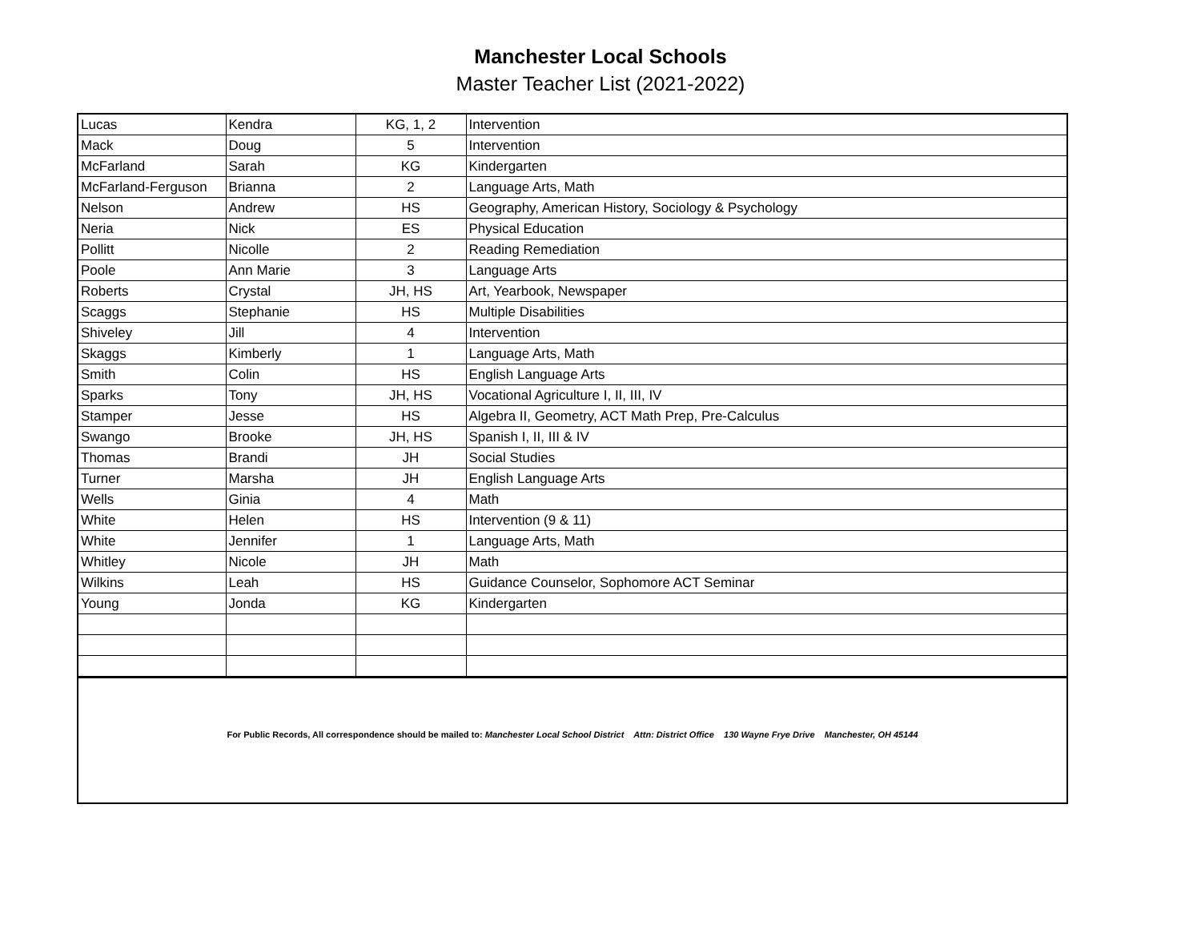Manchester Local Schools
Master Teacher List (2021-2022)
| Lucas | Kendra | KG, 1, 2 | Intervention |
| Mack | Doug | 5 | Intervention |
| McFarland | Sarah | KG | Kindergarten |
| McFarland-Ferguson | Brianna | 2 | Language Arts, Math |
| Nelson | Andrew | HS | Geography, American History, Sociology & Psychology |
| Neria | Nick | ES | Physical Education |
| Pollitt | Nicolle | 2 | Reading Remediation |
| Poole | Ann Marie | 3 | Language Arts |
| Roberts | Crystal | JH, HS | Art, Yearbook, Newspaper |
| Scaggs | Stephanie | HS | Multiple Disabilities |
| Shiveley | Jill | 4 | Intervention |
| Skaggs | Kimberly | 1 | Language Arts, Math |
| Smith | Colin | HS | English Language Arts |
| Sparks | Tony | JH, HS | Vocational Agriculture I, II, III, IV |
| Stamper | Jesse | HS | Algebra II, Geometry, ACT Math Prep, Pre-Calculus |
| Swango | Brooke | JH, HS | Spanish I, II, III & IV |
| Thomas | Brandi | JH | Social Studies |
| Turner | Marsha | JH | English Language Arts |
| Wells | Ginia | 4 | Math |
| White | Helen | HS | Intervention (9 & 11) |
| White | Jennifer | 1 | Language Arts, Math |
| Whitley | Nicole | JH | Math |
| Wilkins | Leah | HS | Guidance Counselor, Sophomore ACT Seminar |
| Young | Jonda | KG | Kindergarten |
For Public Records, All correspondence should be mailed to: Manchester Local School District Attn: District Office 130 Wayne Frye Drive Manchester, OH 45144